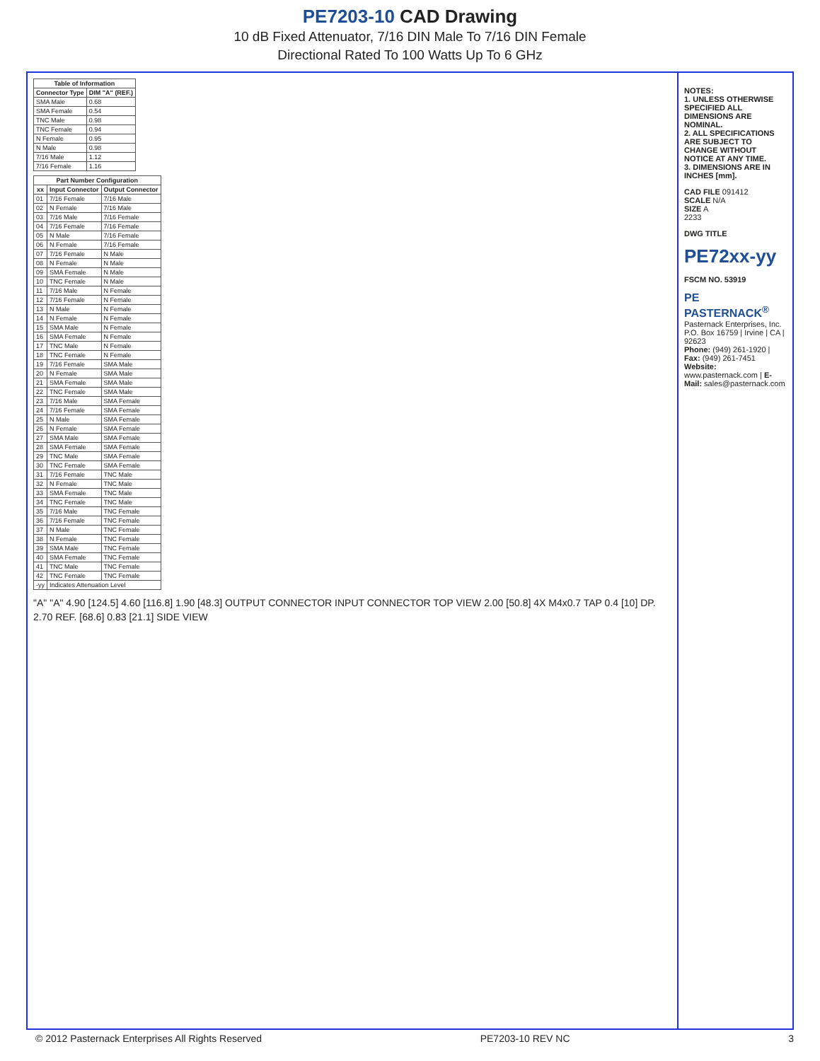PE7203-10 CAD Drawing
10 dB Fixed Attenuator, 7/16 DIN Male To 7/16 DIN Female
Directional Rated To 100 Watts Up To 6 GHz
| Table of Information | |
| --- | --- |
| Connector Type | DIM "A" (REF.) |
| SMA Male | 0.68 |
| SMA Female | 0.54 |
| TNC Male | 0.98 |
| TNC Female | 0.94 |
| N Female | 0.95 |
| N Male | 0.98 |
| 7/16 Male | 1.12 |
| 7/16 Female | 1.16 |
| Part Number Configuration | | |
| --- | --- | --- |
| xx | Input Connector | Output Connector |
| 01 | 7/16 Female | 7/16 Male |
| 02 | N Female | 7/16 Male |
| 03 | 7/16 Male | 7/16 Female |
| 04 | 7/16 Female | 7/16 Female |
| 05 | N Male | 7/16 Female |
| 06 | N Female | 7/16 Female |
| 07 | 7/16 Female | N Male |
| 08 | N Female | N Male |
| 09 | SMA Female | N Male |
| 10 | TNC Female | N Male |
| 11 | 7/16 Male | N Female |
| 12 | 7/16 Female | N Female |
| 13 | N Male | N Female |
| 14 | N Female | N Female |
| 15 | SMA Male | N Female |
| 16 | SMA Female | N Female |
| 17 | TNC Male | N Female |
| 18 | TNC Female | N Female |
| 19 | 7/16 Female | SMA Male |
| 20 | N Female | SMA Male |
| 21 | SMA Female | SMA Male |
| 22 | TNC Female | SMA Male |
| 23 | 7/16 Male | SMA Female |
| 24 | 7/16 Female | SMA Female |
| 25 | N Male | SMA Female |
| 26 | N Female | SMA Female |
| 27 | SMA Male | SMA Female |
| 28 | SMA Female | SMA Female |
| 29 | TNC Male | SMA Female |
| 30 | TNC Female | SMA Female |
| 31 | 7/16 Female | TNC Male |
| 32 | N Female | TNC Male |
| 33 | SMA Female | TNC Male |
| 34 | TNC Female | TNC Male |
| 35 | 7/16 Male | TNC Female |
| 36 | 7/16 Female | TNC Female |
| 37 | N Male | TNC Female |
| 38 | N Female | TNC Female |
| 39 | SMA Male | TNC Female |
| 40 | SMA Female | TNC Female |
| 41 | TNC Male | TNC Female |
| 42 | TNC Female | TNC Female |
| -yy | Indicates Attenuation Level | |
"A" "A" 4.90 [124.5] 4.60 [116.8] 1.90 [48.3] OUTPUT CONNECTOR INPUT CONNECTOR TOP VIEW 2.00 [50.8] 4X M4x0.7 TAP 0.4 [10] DP. 2.70 REF. [68.6] 0.83 [21.1] SIDE VIEW
NOTES:
1. UNLESS OTHERWISE SPECIFIED ALL DIMENSIONS ARE NOMINAL.
2. ALL SPECIFICATIONS ARE SUBJECT TO CHANGE WITHOUT NOTICE AT ANY TIME.
3. DIMENSIONS ARE IN INCHES [mm].
CAD FILE 091412
SCALE N/A
SIZE A
2233
DWG TITLE
PE72xx-yy
FSCM NO. 53919
PE PASTERNACK<sup>®</sup>
Pasternack Enterprises, Inc.
P.O. Box 16759 | Irvine | CA | 92623
Phone: (949) 261-1920 | Fax: (949) 261-7451
Website: www.pasternack.com | E-Mail: sales@pasternack.com
© 2012 Pasternack Enterprises All Rights Reserved PE7203-10 REV NC 3